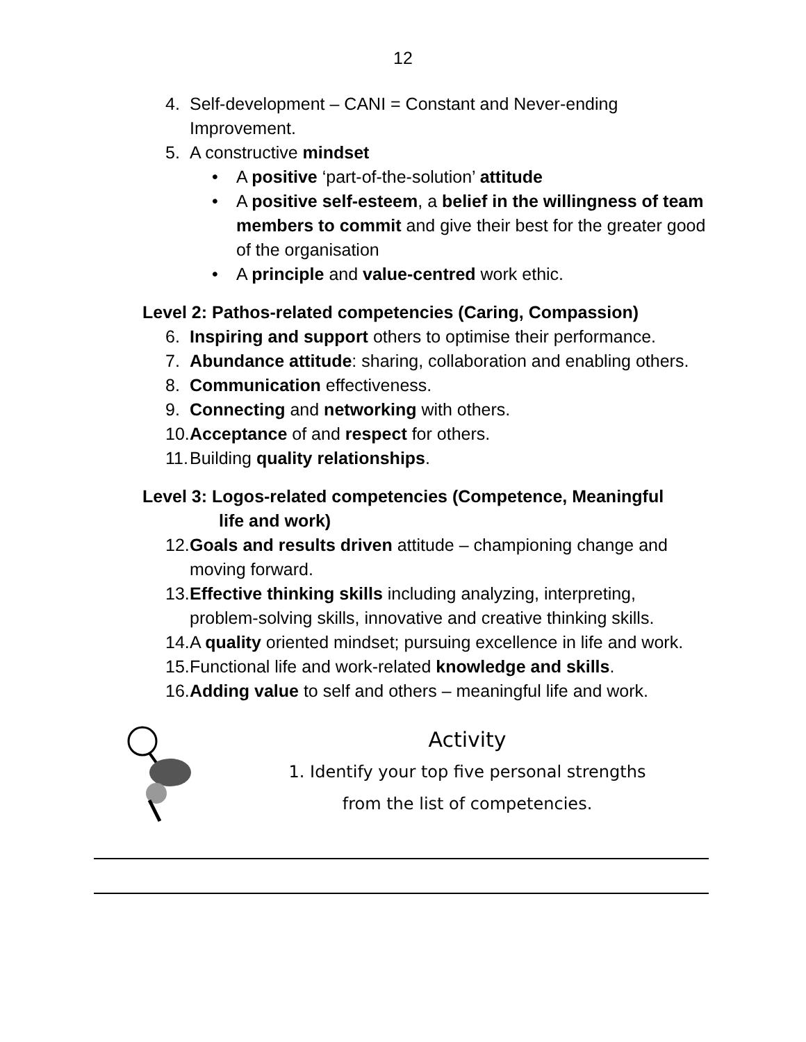12
4. Self-development – CANI = Constant and Never-ending Improvement.
5. A constructive mindset
• A positive ‘part-of-the-solution’ attitude
• A positive self-esteem, a belief in the willingness of team members to commit and give their best for the greater good of the organisation
• A principle and value-centred work ethic.
Level 2: Pathos-related competencies (Caring, Compassion)
6. Inspiring and support others to optimise their performance.
7. Abundance attitude: sharing, collaboration and enabling others.
8. Communication effectiveness.
9. Connecting and networking with others.
10. Acceptance of and respect for others.
11. Building quality relationships.
Level 3: Logos-related competencies (Competence, Meaningful
life and work)
12. Goals and results driven attitude – championing change and moving forward.
13. Effective thinking skills including analyzing, interpreting, problem-solving skills, innovative and creative thinking skills.
14. A quality oriented mindset; pursuing excellence in life and work.
15. Functional life and work-related knowledge and skills.
16. Adding value to self and others – meaningful life and work.
Activity
1. Identify your top five personal strengths
from the list of competencies.